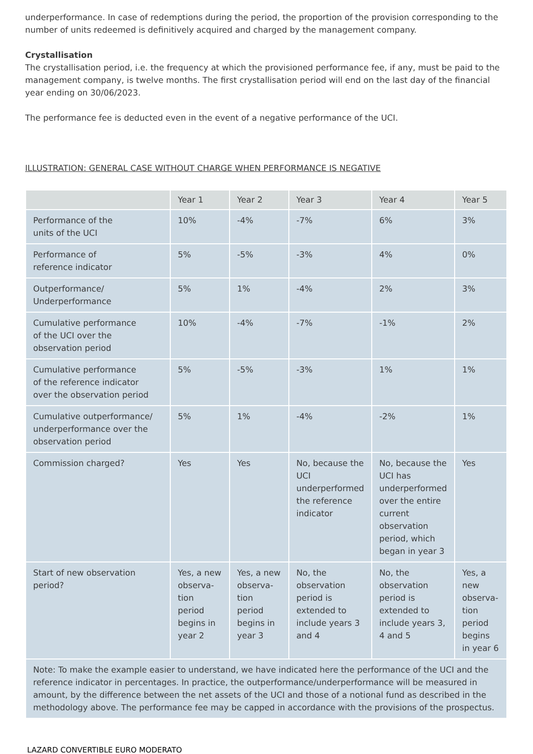underperformance. In case of redemptions during the period, the proportion of the provision corresponding to the number of units redeemed is definitively acquired and charged by the management company.
Crystallisation
The crystallisation period, i.e. the frequency at which the provisioned performance fee, if any, must be paid to the management company, is twelve months. The first crystallisation period will end on the last day of the financial year ending on 30/06/2023.
The performance fee is deducted even in the event of a negative performance of the UCI.
ILLUSTRATION: GENERAL CASE WITHOUT CHARGE WHEN PERFORMANCE IS NEGATIVE
| | Year 1 | Year 2 | Year 3 | Year 4 | Year 5 |
| --- | --- | --- | --- | --- | --- |
| Performance of the units of the UCI | 10% | -4% | -7% | 6% | 3% |
| Performance of reference indicator | 5% | -5% | -3% | 4% | 0% |
| Outperformance/ Underperformance | 5% | 1% | -4% | 2% | 3% |
| Cumulative performance of the UCI over the observation period | 10% | -4% | -7% | -1% | 2% |
| Cumulative performance of the reference indicator over the observation period | 5% | -5% | -3% | 1% | 1% |
| Cumulative outperformance/ underperformance over the observation period | 5% | 1% | -4% | -2% | 1% |
| Commission charged? | Yes | Yes | No, because the UCI underperformed the reference indicator | No, because the UCI has underperformed over the entire current observation period, which began in year 3 | Yes |
| Start of new observation period? | Yes, a new observa-tion period begins in year 2 | Yes, a new observa-tion period begins in year 3 | No, the observation period is extended to include years 3 and 4 | No, the observation period is extended to include years 3, 4 and 5 | Yes, a new observa-tion period begins in year 6 |
| Note: To make the example easier to understand, we have indicated here the performance of the UCI and the reference indicator in percentages. In practice, the outperformance/underperformance will be measured in amount, by the difference between the net assets of the UCI and those of a notional fund as described in the methodology above. The performance fee may be capped in accordance with the provisions of the prospectus. | | | | | |
LAZARD CONVERTIBLE EURO MODERATO